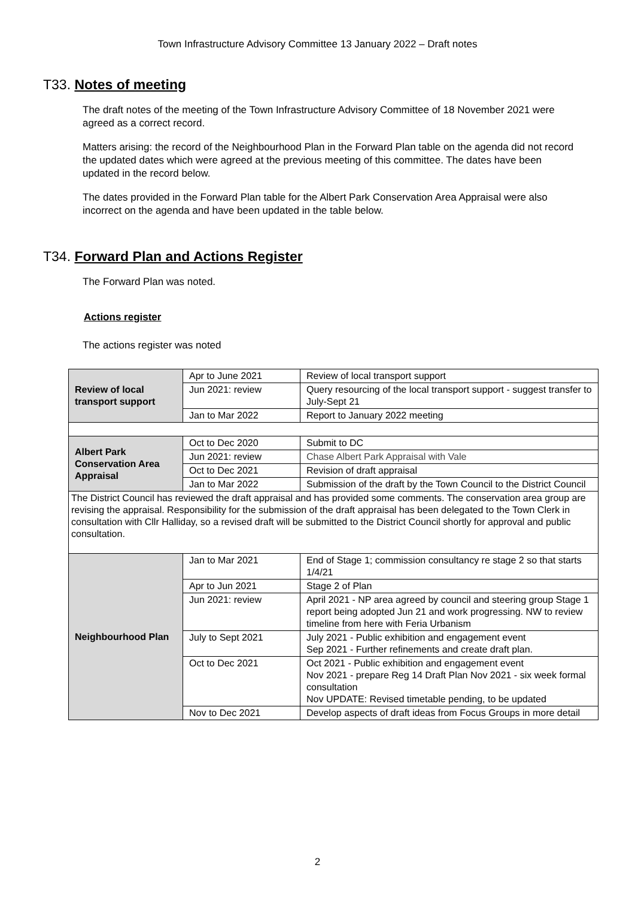Town Infrastructure Advisory Committee 13 January 2022 – Draft notes
T33. Notes of meeting
The draft notes of the meeting of the Town Infrastructure Advisory Committee of 18 November 2021 were agreed as a correct record.
Matters arising: the record of the Neighbourhood Plan in the Forward Plan table on the agenda did not record the updated dates which were agreed at the previous meeting of this committee. The dates have been updated in the record below.
The dates provided in the Forward Plan table for the Albert Park Conservation Area Appraisal were also incorrect on the agenda and have been updated in the table below.
T34. Forward Plan and Actions Register
The Forward Plan was noted.
Actions register
The actions register was noted
| Review of local transport support | Apr to June 2021 | Review of local transport support |
| | Jun 2021: review | Query resourcing of the local transport support - suggest transfer to July-Sept 21 |
| | Jan to Mar 2022 | Report to January 2022 meeting |
| Albert Park Conservation Area Appraisal | Oct to Dec 2020 | Submit to DC |
| | Jun 2021: review | Chase Albert Park Appraisal with Vale |
| | Oct to Dec 2021 | Revision of draft appraisal |
| | Jan to Mar 2022 | Submission of the draft by the Town Council to the District Council |
| The District Council has reviewed the draft appraisal and has provided some comments. The conservation area group are revising the appraisal. Responsibility for the submission of the draft appraisal has been delegated to the Town Clerk in consultation with Cllr Halliday, so a revised draft will be submitted to the District Council shortly for approval and public consultation. | | |
| Neighbourhood Plan | Jan to Mar 2021 | End of Stage 1; commission consultancy re stage 2 so that starts 1/4/21 |
| | Apr to Jun 2021 | Stage 2 of Plan |
| | Jun 2021: review | April 2021 - NP area agreed by council and steering group Stage 1 report being adopted Jun 21 and work progressing. NW to review timeline from here with Feria Urbanism |
| | July to Sept 2021 | July 2021 - Public exhibition and engagement event Sep 2021 - Further refinements and create draft plan. |
| | Oct to Dec 2021 | Oct 2021 - Public exhibition and engagement event Nov 2021 - prepare Reg 14 Draft Plan Nov 2021 - six week formal consultation Nov UPDATE: Revised timetable pending, to be updated |
| | Nov to Dec 2021 | Develop aspects of draft ideas from Focus Groups in more detail |
2